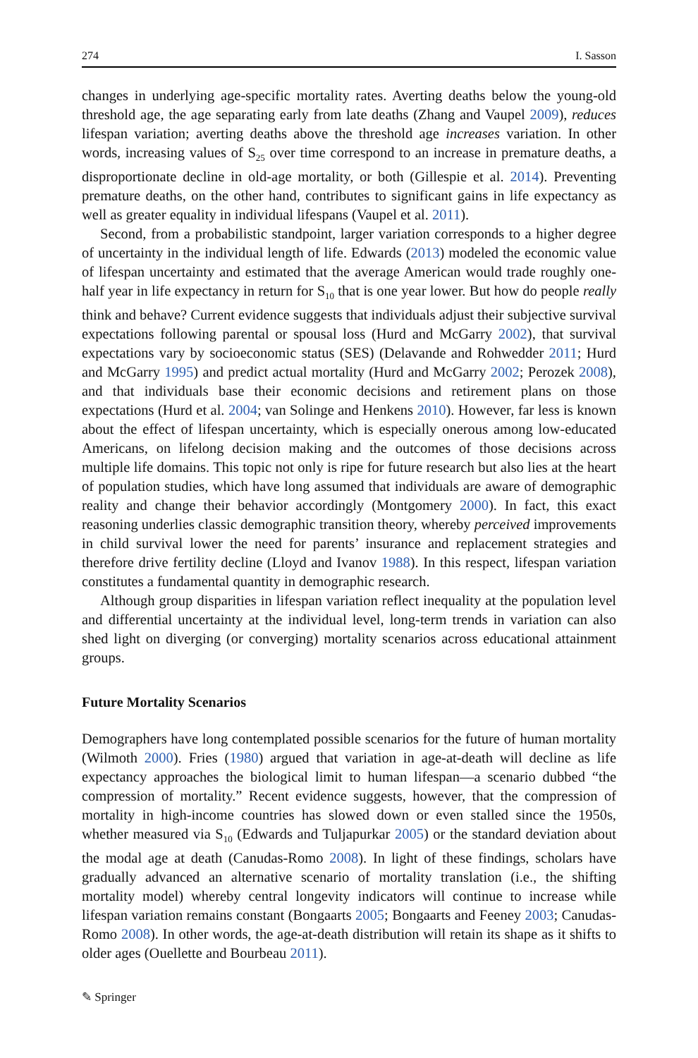274 I. Sasson
changes in underlying age-specific mortality rates. Averting deaths below the young-old threshold age, the age separating early from late deaths (Zhang and Vaupel 2009), reduces lifespan variation; averting deaths above the threshold age increases variation. In other words, increasing values of S<sub>25</sub> over time correspond to an increase in premature deaths, a disproportionate decline in old-age mortality, or both (Gillespie et al. 2014). Preventing premature deaths, on the other hand, contributes to significant gains in life expectancy as well as greater equality in individual lifespans (Vaupel et al. 2011).
Second, from a probabilistic standpoint, larger variation corresponds to a higher degree of uncertainty in the individual length of life. Edwards (2013) modeled the economic value of lifespan uncertainty and estimated that the average American would trade roughly one-half year in life expectancy in return for S<sub>10</sub> that is one year lower. But how do people really think and behave? Current evidence suggests that individuals adjust their subjective survival expectations following parental or spousal loss (Hurd and McGarry 2002), that survival expectations vary by socioeconomic status (SES) (Delavande and Rohwedder 2011; Hurd and McGarry 1995) and predict actual mortality (Hurd and McGarry 2002; Perozek 2008), and that individuals base their economic decisions and retirement plans on those expectations (Hurd et al. 2004; van Solinge and Henkens 2010). However, far less is known about the effect of lifespan uncertainty, which is especially onerous among low-educated Americans, on lifelong decision making and the outcomes of those decisions across multiple life domains. This topic not only is ripe for future research but also lies at the heart of population studies, which have long assumed that individuals are aware of demographic reality and change their behavior accordingly (Montgomery 2000). In fact, this exact reasoning underlies classic demographic transition theory, whereby perceived improvements in child survival lower the need for parents’ insurance and replacement strategies and therefore drive fertility decline (Lloyd and Ivanov 1988). In this respect, lifespan variation constitutes a fundamental quantity in demographic research.
Although group disparities in lifespan variation reflect inequality at the population level and differential uncertainty at the individual level, long-term trends in variation can also shed light on diverging (or converging) mortality scenarios across educational attainment groups.
Future Mortality Scenarios
Demographers have long contemplated possible scenarios for the future of human mortality (Wilmoth 2000). Fries (1980) argued that variation in age-at-death will decline as life expectancy approaches the biological limit to human lifespan—a scenario dubbed “the compression of mortality.” Recent evidence suggests, however, that the compression of mortality in high-income countries has slowed down or even stalled since the 1950s, whether measured via S<sub>10</sub> (Edwards and Tuljapurkar 2005) or the standard deviation about the modal age at death (Canudas-Romo 2008). In light of these findings, scholars have gradually advanced an alternative scenario of mortality translation (i.e., the shifting mortality model) whereby central longevity indicators will continue to increase while lifespan variation remains constant (Bongaarts 2005; Bongaarts and Feeney 2003; Canudas-Romo 2008). In other words, the age-at-death distribution will retain its shape as it shifts to older ages (Ouellette and Bourbeau 2011).
✎ Springer